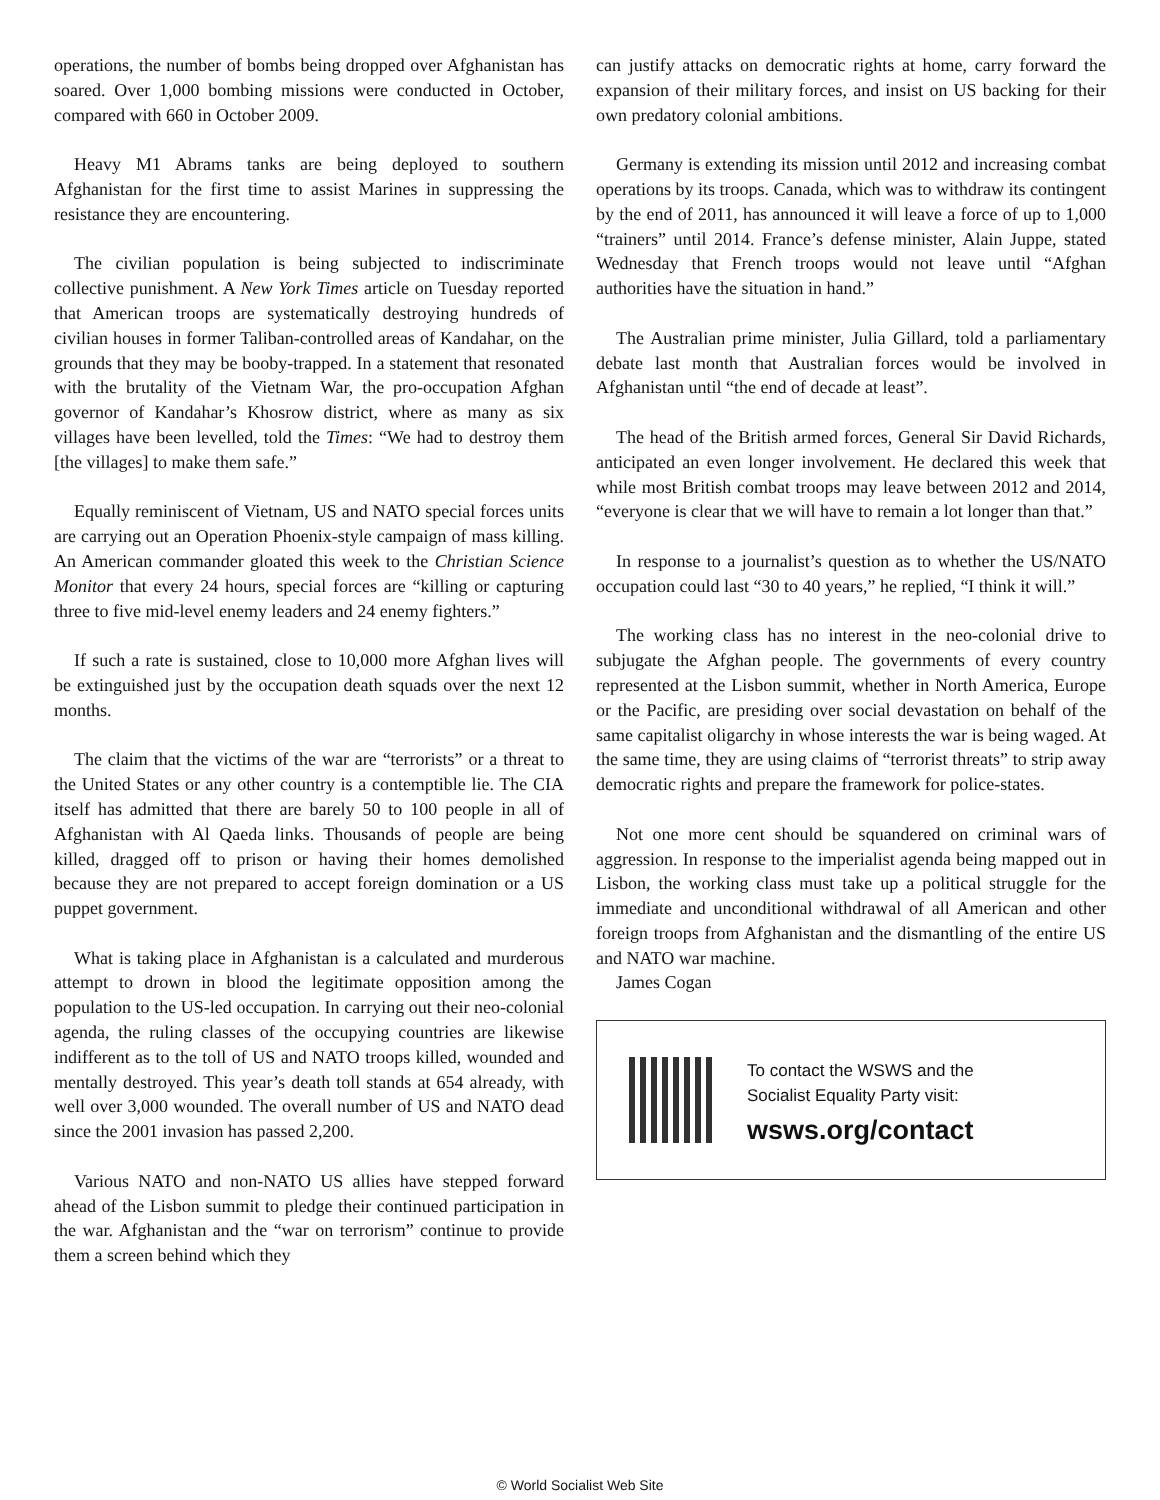operations, the number of bombs being dropped over Afghanistan has soared. Over 1,000 bombing missions were conducted in October, compared with 660 in October 2009.
Heavy M1 Abrams tanks are being deployed to southern Afghanistan for the first time to assist Marines in suppressing the resistance they are encountering.
The civilian population is being subjected to indiscriminate collective punishment. A New York Times article on Tuesday reported that American troops are systematically destroying hundreds of civilian houses in former Taliban-controlled areas of Kandahar, on the grounds that they may be booby-trapped. In a statement that resonated with the brutality of the Vietnam War, the pro-occupation Afghan governor of Kandahar’s Khosrow district, where as many as six villages have been levelled, told the Times: “We had to destroy them [the villages] to make them safe.”
Equally reminiscent of Vietnam, US and NATO special forces units are carrying out an Operation Phoenix-style campaign of mass killing. An American commander gloated this week to the Christian Science Monitor that every 24 hours, special forces are “killing or capturing three to five mid-level enemy leaders and 24 enemy fighters.”
If such a rate is sustained, close to 10,000 more Afghan lives will be extinguished just by the occupation death squads over the next 12 months.
The claim that the victims of the war are “terrorists” or a threat to the United States or any other country is a contemptible lie. The CIA itself has admitted that there are barely 50 to 100 people in all of Afghanistan with Al Qaeda links. Thousands of people are being killed, dragged off to prison or having their homes demolished because they are not prepared to accept foreign domination or a US puppet government.
What is taking place in Afghanistan is a calculated and murderous attempt to drown in blood the legitimate opposition among the population to the US-led occupation. In carrying out their neo-colonial agenda, the ruling classes of the occupying countries are likewise indifferent as to the toll of US and NATO troops killed, wounded and mentally destroyed. This year’s death toll stands at 654 already, with well over 3,000 wounded. The overall number of US and NATO dead since the 2001 invasion has passed 2,200.
Various NATO and non-NATO US allies have stepped forward ahead of the Lisbon summit to pledge their continued participation in the war. Afghanistan and the “war on terrorism” continue to provide them a screen behind which they
can justify attacks on democratic rights at home, carry forward the expansion of their military forces, and insist on US backing for their own predatory colonial ambitions.
Germany is extending its mission until 2012 and increasing combat operations by its troops. Canada, which was to withdraw its contingent by the end of 2011, has announced it will leave a force of up to 1,000 “trainers” until 2014. France’s defense minister, Alain Juppe, stated Wednesday that French troops would not leave until “Afghan authorities have the situation in hand.”
The Australian prime minister, Julia Gillard, told a parliamentary debate last month that Australian forces would be involved in Afghanistan until “the end of decade at least”.
The head of the British armed forces, General Sir David Richards, anticipated an even longer involvement. He declared this week that while most British combat troops may leave between 2012 and 2014, “everyone is clear that we will have to remain a lot longer than that.”
In response to a journalist’s question as to whether the US/NATO occupation could last “30 to 40 years,” he replied, “I think it will.”
The working class has no interest in the neo-colonial drive to subjugate the Afghan people. The governments of every country represented at the Lisbon summit, whether in North America, Europe or the Pacific, are presiding over social devastation on behalf of the same capitalist oligarchy in whose interests the war is being waged. At the same time, they are using claims of “terrorist threats” to strip away democratic rights and prepare the framework for police-states.
Not one more cent should be squandered on criminal wars of aggression. In response to the imperialist agenda being mapped out in Lisbon, the working class must take up a political struggle for the immediate and unconditional withdrawal of all American and other foreign troops from Afghanistan and the dismantling of the entire US and NATO war machine.
James Cogan
To contact the WSWS and the
Socialist Equality Party visit:
wsws.org/contact
© World Socialist Web Site